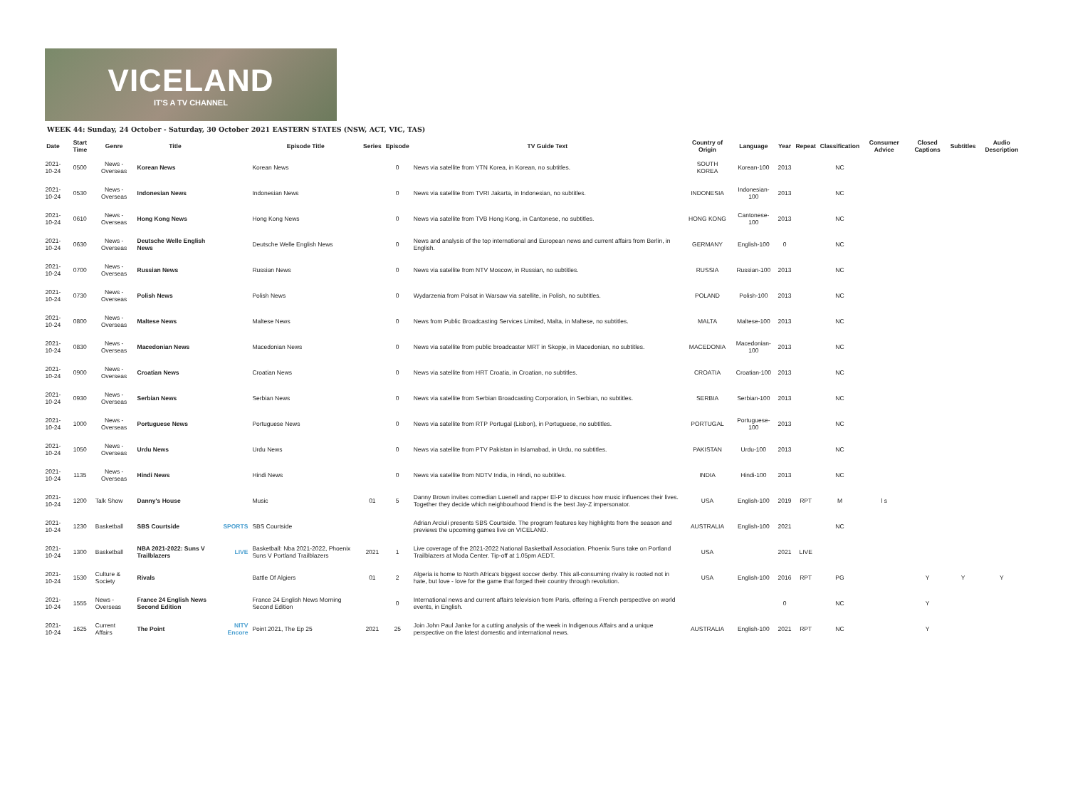VICELAND
IT'S A TV CHANNEL
WEEK 44: Sunday, 24 October - Saturday, 30 October 2021 EASTERN STATES (NSW, ACT, VIC, TAS)
| Date | Start Time | Genre | Title | | Episode Title | Series | Episode | TV Guide Text | Country of Origin | Language | Year | Repeat | Classification | Consumer Advice | Closed Captions | Subtitles | Audio Description |
| --- | --- | --- | --- | --- | --- | --- | --- | --- | --- | --- | --- | --- | --- | --- | --- | --- | --- |
| 2021-10-24 | 0500 | News - Overseas | Korean News | | Korean News | | 0 | News via satellite from YTN Korea, in Korean, no subtitles. | SOUTH KOREA | Korean-100 | 2013 | | NC | | | | |
| 2021-10-24 | 0530 | News - Overseas | Indonesian News | | Indonesian News | | 0 | News via satellite from TVRI Jakarta, in Indonesian, no subtitles. | INDONESIA | Indonesian-100 | 2013 | | NC | | | | |
| 2021-10-24 | 0610 | News - Overseas | Hong Kong News | | Hong Kong News | | 0 | News via satellite from TVB Hong Kong, in Cantonese, no subtitles. | HONG KONG | Cantonese-100 | 2013 | | NC | | | | |
| 2021-10-24 | 0630 | News - Overseas | Deutsche Welle English News | | Deutsche Welle English News | | 0 | News and analysis of the top international and European news and current affairs from Berlin, in English. | GERMANY | English-100 | 0 | | NC | | | | |
| 2021-10-24 | 0700 | News - Overseas | Russian News | | Russian News | | 0 | News via satellite from NTV Moscow, in Russian, no subtitles. | RUSSIA | Russian-100 | 2013 | | NC | | | | |
| 2021-10-24 | 0730 | News - Overseas | Polish News | | Polish News | | 0 | Wydarzenia from Polsat in Warsaw via satellite, in Polish, no subtitles. | POLAND | Polish-100 | 2013 | | NC | | | | |
| 2021-10-24 | 0800 | News - Overseas | Maltese News | | Maltese News | | 0 | News from Public Broadcasting Services Limited, Malta, in Maltese, no subtitles. | MALTA | Maltese-100 | 2013 | | NC | | | | |
| 2021-10-24 | 0830 | News - Overseas | Macedonian News | | Macedonian News | | 0 | News via satellite from public broadcaster MRT in Skopje, in Macedonian, no subtitles. | MACEDONIA | Macedonian-100 | 2013 | | NC | | | | |
| 2021-10-24 | 0900 | News - Overseas | Croatian News | | Croatian News | | 0 | News via satellite from HRT Croatia, in Croatian, no subtitles. | CROATIA | Croatian-100 | 2013 | | NC | | | | |
| 2021-10-24 | 0930 | News - Overseas | Serbian News | | Serbian News | | 0 | News via satellite from Serbian Broadcasting Corporation, in Serbian, no subtitles. | SERBIA | Serbian-100 | 2013 | | NC | | | | |
| 2021-10-24 | 1000 | News - Overseas | Portuguese News | | Portuguese News | | 0 | News via satellite from RTP Portugal (Lisbon), in Portuguese, no subtitles. | PORTUGAL | Portuguese-100 | 2013 | | NC | | | | |
| 2021-10-24 | 1050 | News - Overseas | Urdu News | | Urdu News | | 0 | News via satellite from PTV Pakistan in Islamabad, in Urdu, no subtitles. | PAKISTAN | Urdu-100 | 2013 | | NC | | | | |
| 2021-10-24 | 1135 | News - Overseas | Hindi News | | Hindi News | | 0 | News via satellite from NDTV India, in Hindi, no subtitles. | INDIA | Hindi-100 | 2013 | | NC | | | | |
| 2021-10-24 | 1200 | Talk Show | Danny's House | | Music | 01 | 5 | Danny Brown invites comedian Luenell and rapper El-P to discuss how music influences their lives. Together they decide which neighbourhood friend is the best Jay-Z impersonator. | USA | English-100 | 2019 | RPT | M | l s | | | |
| 2021-10-24 | 1230 | Basketball | SBS Courtside | SPORTS | SBS Courtside | | | Adrian Arciuli presents SBS Courtside. The program features key highlights from the season and previews the upcoming games live on VICELAND. | AUSTRALIA | English-100 | 2021 | | NC | | | | |
| 2021-10-24 | 1300 | Basketball | NBA 2021-2022: Suns V Trailblazers | LIVE | Basketball: Nba 2021-2022, Phoenix Suns V Portland Trailblazers | 2021 | 1 | Live coverage of the 2021-2022 National Basketball Association. Phoenix Suns take on Portland Trailblazers at Moda Center. Tip-off at 1.05pm AEDT. | USA | | 2021 | LIVE | | | | | |
| 2021-10-24 | 1530 | Culture & Society | Rivals | | Battle Of Algiers | 01 | 2 | Algeria is home to North Africa's biggest soccer derby. This all-consuming rivalry is rooted not in hate, but love - love for the game that forged their country through revolution. | USA | English-100 | 2016 | RPT | PG | | Y | Y | Y |
| 2021-10-24 | 1555 | News - Overseas | France 24 English News Second Edition | | France 24 English News Morning Second Edition | | 0 | International news and current affairs television from Paris, offering a French perspective on world events, in English. | | | 0 | | NC | | Y | | |
| 2021-10-24 | 1625 | Current Affairs | The Point | NITV Encore | Point 2021, The Ep 25 | 2021 | 25 | Join John Paul Janke for a cutting analysis of the week in Indigenous Affairs and a unique perspective on the latest domestic and international news. | AUSTRALIA | English-100 | 2021 | RPT | NC | | Y | | |